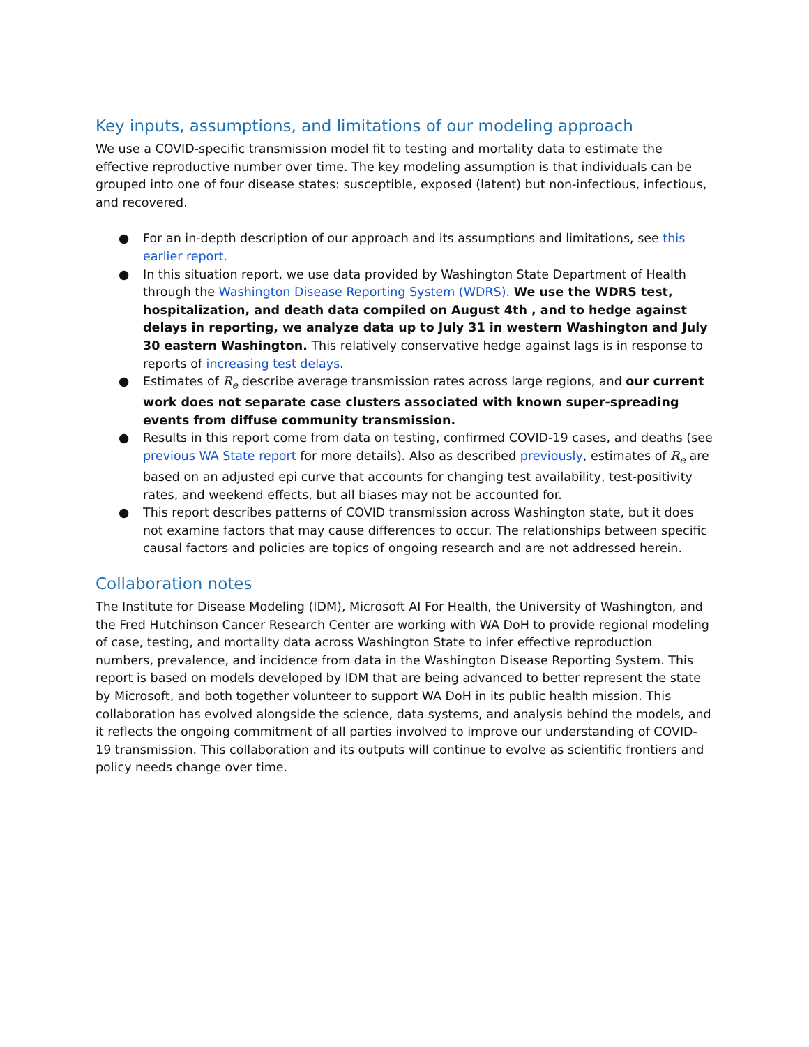Key inputs, assumptions, and limitations of our modeling approach
We use a COVID-specific transmission model fit to testing and mortality data to estimate the effective reproductive number over time. The key modeling assumption is that individuals can be grouped into one of four disease states: susceptible, exposed (latent) but non-infectious, infectious, and recovered.
● For an in-depth description of our approach and its assumptions and limitations, see this earlier report.
● In this situation report, we use data provided by Washington State Department of Health through the Washington Disease Reporting System (WDRS). We use the WDRS test, hospitalization, and death data compiled on August 4th , and to hedge against delays in reporting, we analyze data up to July 31 in western Washington and July 30 eastern Washington. This relatively conservative hedge against lags is in response to reports of increasing test delays.
● Estimates of R<sub>e</sub> describe average transmission rates across large regions, and our current work does not separate case clusters associated with known super-spreading events from diffuse community transmission.
● Results in this report come from data on testing, confirmed COVID-19 cases, and deaths (see previous WA State report for more details). Also as described previously, estimates of R<sub>e</sub> are based on an adjusted epi curve that accounts for changing test availability, test-positivity rates, and weekend effects, but all biases may not be accounted for.
● This report describes patterns of COVID transmission across Washington state, but it does not examine factors that may cause differences to occur. The relationships between specific causal factors and policies are topics of ongoing research and are not addressed herein.
Collaboration notes
The Institute for Disease Modeling (IDM), Microsoft AI For Health, the University of Washington, and the Fred Hutchinson Cancer Research Center are working with WA DoH to provide regional modeling of case, testing, and mortality data across Washington State to infer effective reproduction numbers, prevalence, and incidence from data in the Washington Disease Reporting System. This report is based on models developed by IDM that are being advanced to better represent the state by Microsoft, and both together volunteer to support WA DoH in its public health mission. This collaboration has evolved alongside the science, data systems, and analysis behind the models, and it reflects the ongoing commitment of all parties involved to improve our understanding of COVID-19 transmission. This collaboration and its outputs will continue to evolve as scientific frontiers and policy needs change over time.